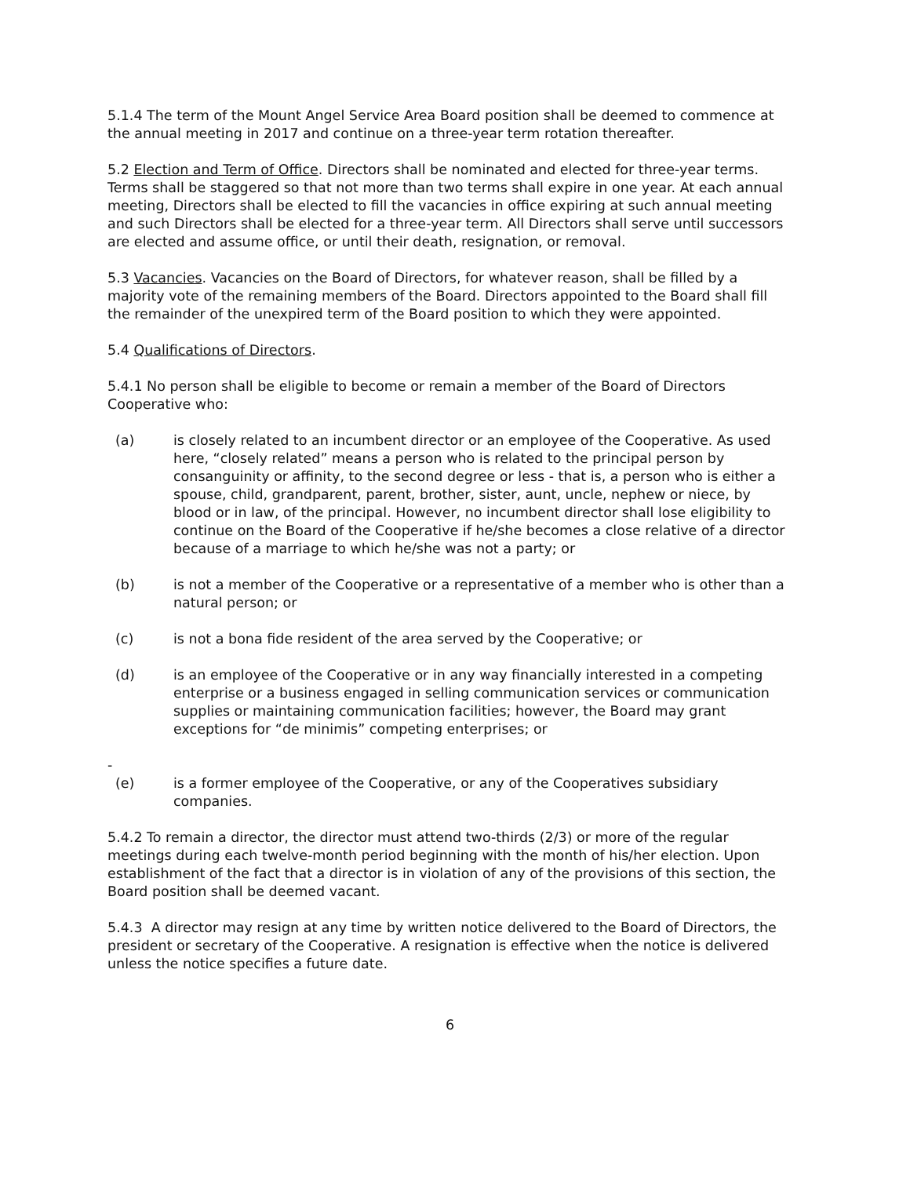5.1.4 The term of the Mount Angel Service Area Board position shall be deemed to commence at the annual meeting in 2017 and continue on a three-year term rotation thereafter.
5.2 Election and Term of Office. Directors shall be nominated and elected for three-year terms. Terms shall be staggered so that not more than two terms shall expire in one year. At each annual meeting, Directors shall be elected to fill the vacancies in office expiring at such annual meeting and such Directors shall be elected for a three-year term. All Directors shall serve until successors are elected and assume office, or until their death, resignation, or removal.
5.3 Vacancies. Vacancies on the Board of Directors, for whatever reason, shall be filled by a majority vote of the remaining members of the Board. Directors appointed to the Board shall fill the remainder of the unexpired term of the Board position to which they were appointed.
5.4 Qualifications of Directors.
5.4.1 No person shall be eligible to become or remain a member of the Board of Directors Cooperative who:
(a) is closely related to an incumbent director or an employee of the Cooperative. As used here, “closely related” means a person who is related to the principal person by consanguinity or affinity, to the second degree or less - that is, a person who is either a spouse, child, grandparent, parent, brother, sister, aunt, uncle, nephew or niece, by blood or in law, of the principal. However, no incumbent director shall lose eligibility to continue on the Board of the Cooperative if he/she becomes a close relative of a director because of a marriage to which he/she was not a party; or
(b) is not a member of the Cooperative or a representative of a member who is other than a natural person; or
(c) is not a bona fide resident of the area served by the Cooperative; or
(d) is an employee of the Cooperative or in any way financially interested in a competing enterprise or a business engaged in selling communication services or communication supplies or maintaining communication facilities; however, the Board may grant exceptions for “de minimis” competing enterprises; or
-
(e) is a former employee of the Cooperative, or any of the Cooperatives subsidiary companies.
5.4.2 To remain a director, the director must attend two-thirds (2/3) or more of the regular meetings during each twelve-month period beginning with the month of his/her election. Upon establishment of the fact that a director is in violation of any of the provisions of this section, the Board position shall be deemed vacant.
5.4.3 A director may resign at any time by written notice delivered to the Board of Directors, the president or secretary of the Cooperative. A resignation is effective when the notice is delivered unless the notice specifies a future date.
6